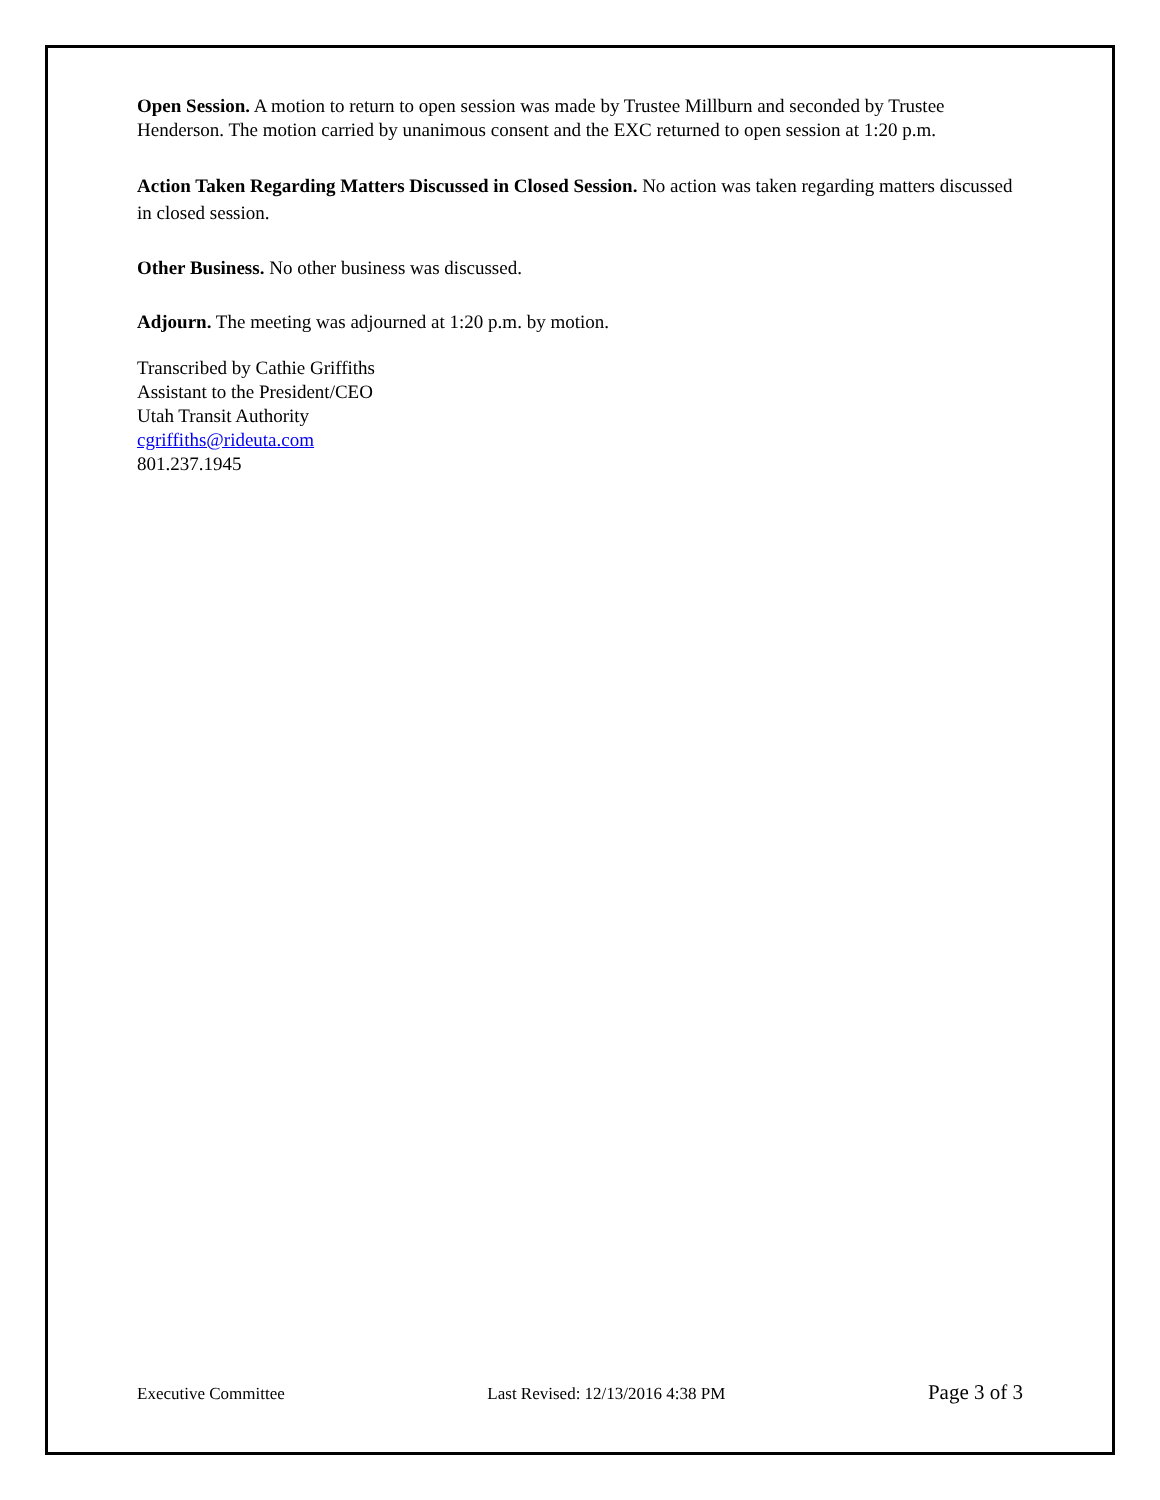Open Session. A motion to return to open session was made by Trustee Millburn and seconded by Trustee Henderson. The motion carried by unanimous consent and the EXC returned to open session at 1:20 p.m.
Action Taken Regarding Matters Discussed in Closed Session. No action was taken regarding matters discussed in closed session.
Other Business. No other business was discussed.
Adjourn. The meeting was adjourned at 1:20 p.m. by motion.
Transcribed by Cathie Griffiths
Assistant to the President/CEO
Utah Transit Authority
cgriffiths@rideuta.com
801.237.1945
Executive Committee Last Revised: 12/13/2016 4:38 PM Page 3 of 3